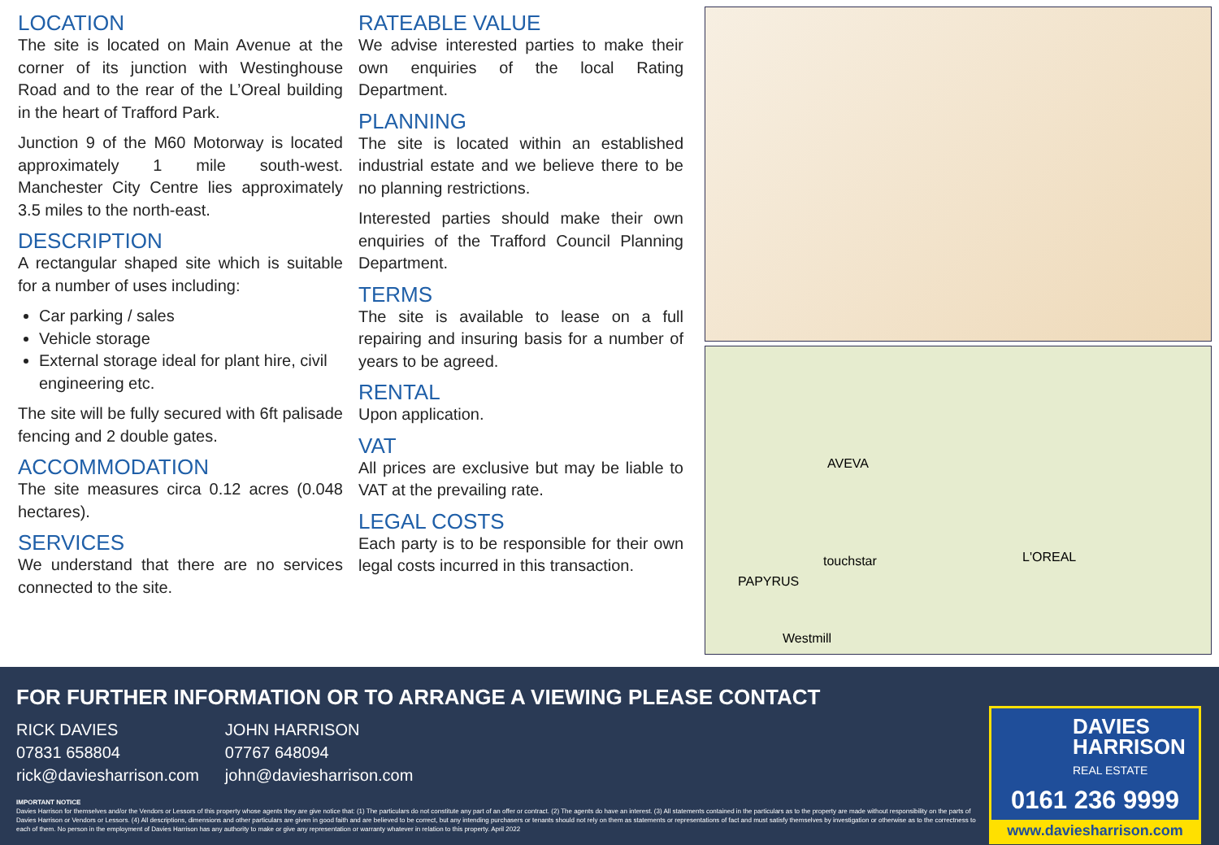LOCATION
The site is located on Main Avenue at the corner of its junction with Westinghouse Road and to the rear of the L’Oreal building in the heart of Trafford Park.
Junction 9 of the M60 Motorway is located approximately 1 mile south-west. Manchester City Centre lies approximately 3.5 miles to the north-east.
DESCRIPTION
A rectangular shaped site which is suitable for a number of uses including:
Car parking / sales
Vehicle storage
External storage ideal for plant hire, civil engineering etc.
The site will be fully secured with 6ft palisade fencing and 2 double gates.
ACCOMMODATION
The site measures circa 0.12 acres (0.048 hectares).
SERVICES
We understand that there are no services connected to the site.
RATEABLE VALUE
We advise interested parties to make their own enquiries of the local Rating Department.
PLANNING
The site is located within an established industrial estate and we believe there to be no planning restrictions.
Interested parties should make their own enquiries of the Trafford Council Planning Department.
TERMS
The site is available to lease on a full repairing and insuring basis for a number of years to be agreed.
RENTAL
Upon application.
VAT
All prices are exclusive but may be liable to VAT at the prevailing rate.
LEGAL COSTS
Each party is to be responsible for their own legal costs incurred in this transaction.
AVEVA
L'OREAL
PAPYRUS
touchstar
Westmill
FOR FURTHER INFORMATION OR TO ARRANGE A VIEWING PLEASE CONTACT
RICK DAVIES
07831 658804
rick@daviesharrison.com
JOHN HARRISON
07767 648094
john@daviesharrison.com
IMPORTANT NOTICE
Davies Harrison for themselves and/or the Vendors or Lessors of this property whose agents they are give notice that: (1) The particulars do not constitute any part of an offer or contract. (2) The agents do have an interest. (3) All statements contained in the particulars as to the property are made without responsibility on the parts of Davies Harrison or Vendors or Lessors. (4) All descriptions, dimensions and other particulars are given in good faith and are believed to be correct, but any intending purchasers or tenants should not rely on them as statements or representations of fact and must satisfy themselves by investigation or otherwise as to the correctness to each of them. No person in the employment of Davies Harrison has any authority to make or give any representation or warranty whatever in relation to this property. April 2022
DAVIES
HARRISON
REAL ESTATE
0161 236 9999
www.daviesharrison.com